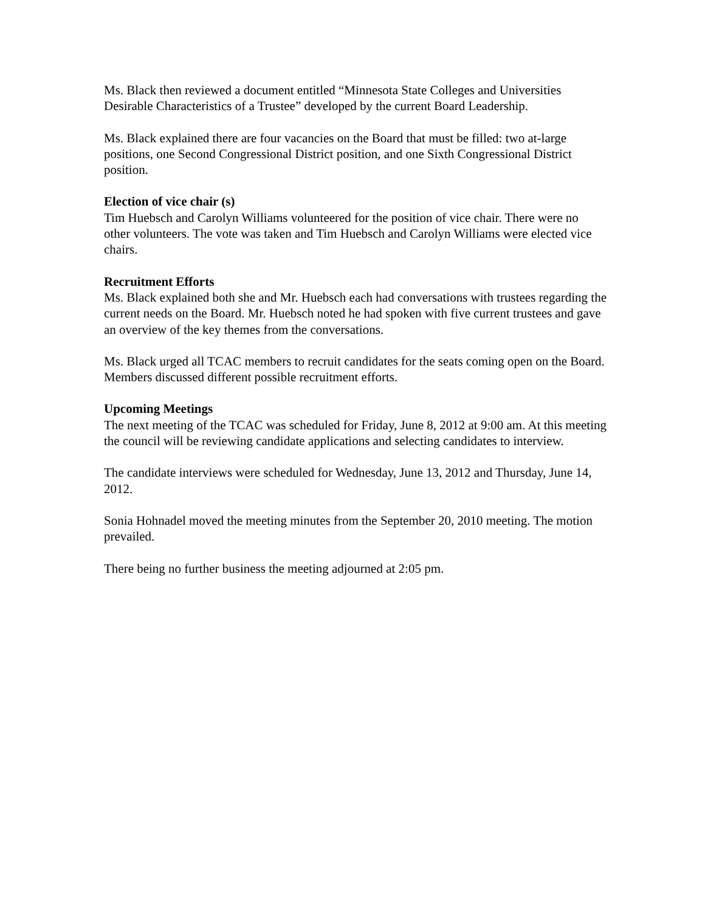Ms. Black then reviewed a document entitled “Minnesota State Colleges and Universities Desirable Characteristics of a Trustee” developed by the current Board Leadership.
Ms. Black explained there are four vacancies on the Board that must be filled: two at-large positions, one Second Congressional District position, and one Sixth Congressional District position.
Election of vice chair (s)
Tim Huebsch and Carolyn Williams volunteered for the position of vice chair. There were no other volunteers. The vote was taken and Tim Huebsch and Carolyn Williams were elected vice chairs.
Recruitment Efforts
Ms. Black explained both she and Mr. Huebsch each had conversations with trustees regarding the current needs on the Board. Mr. Huebsch noted he had spoken with five current trustees and gave an overview of the key themes from the conversations.
Ms. Black urged all TCAC members to recruit candidates for the seats coming open on the Board. Members discussed different possible recruitment efforts.
Upcoming Meetings
The next meeting of the TCAC was scheduled for Friday, June 8, 2012 at 9:00 am. At this meeting the council will be reviewing candidate applications and selecting candidates to interview.
The candidate interviews were scheduled for Wednesday, June 13, 2012 and Thursday, June 14, 2012.
Sonia Hohnadel moved the meeting minutes from the September 20, 2010 meeting. The motion prevailed.
There being no further business the meeting adjourned at 2:05 pm.